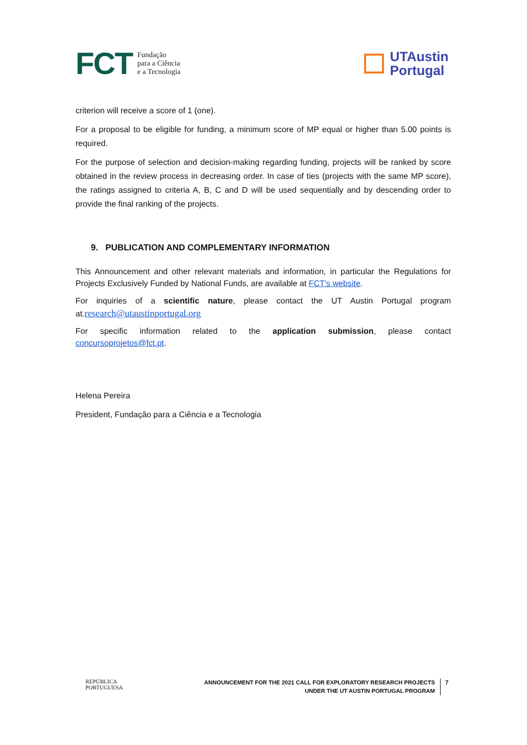FCT Fundação
para a Ciência
e a Tecnologia
UTAustin
Portugal
criterion will receive a score of 1 (one).
For a proposal to be eligible for funding, a minimum score of MP equal or higher than 5.00 points is required.
For the purpose of selection and decision-making regarding funding, projects will be ranked by score obtained in the review process in decreasing order. In case of ties (projects with the same MP score), the ratings assigned to criteria A, B, C and D will be used sequentially and by descending order to provide the final ranking of the projects.
9. PUBLICATION AND COMPLEMENTARY INFORMATION
This Announcement and other relevant materials and information, in particular the Regulations for Projects Exclusively Funded by National Funds, are available at FCT's website.
For inquiries of a scientific nature, please contact the UT Austin Portugal program at.research@utaustinportugal.org
For specific information related to the application submission, please contact concursoprojetos@fct.pt.
Helena Pereira
President, Fundação para a Ciência e a Tecnologia
REPÚBLICA
PORTUGUESA
ANNOUNCEMENT FOR THE 2021 CALL FOR EXPLORATORY RESEARCH PROJECTS
UNDER THE UT AUSTIN PORTUGAL PROGRAM
7